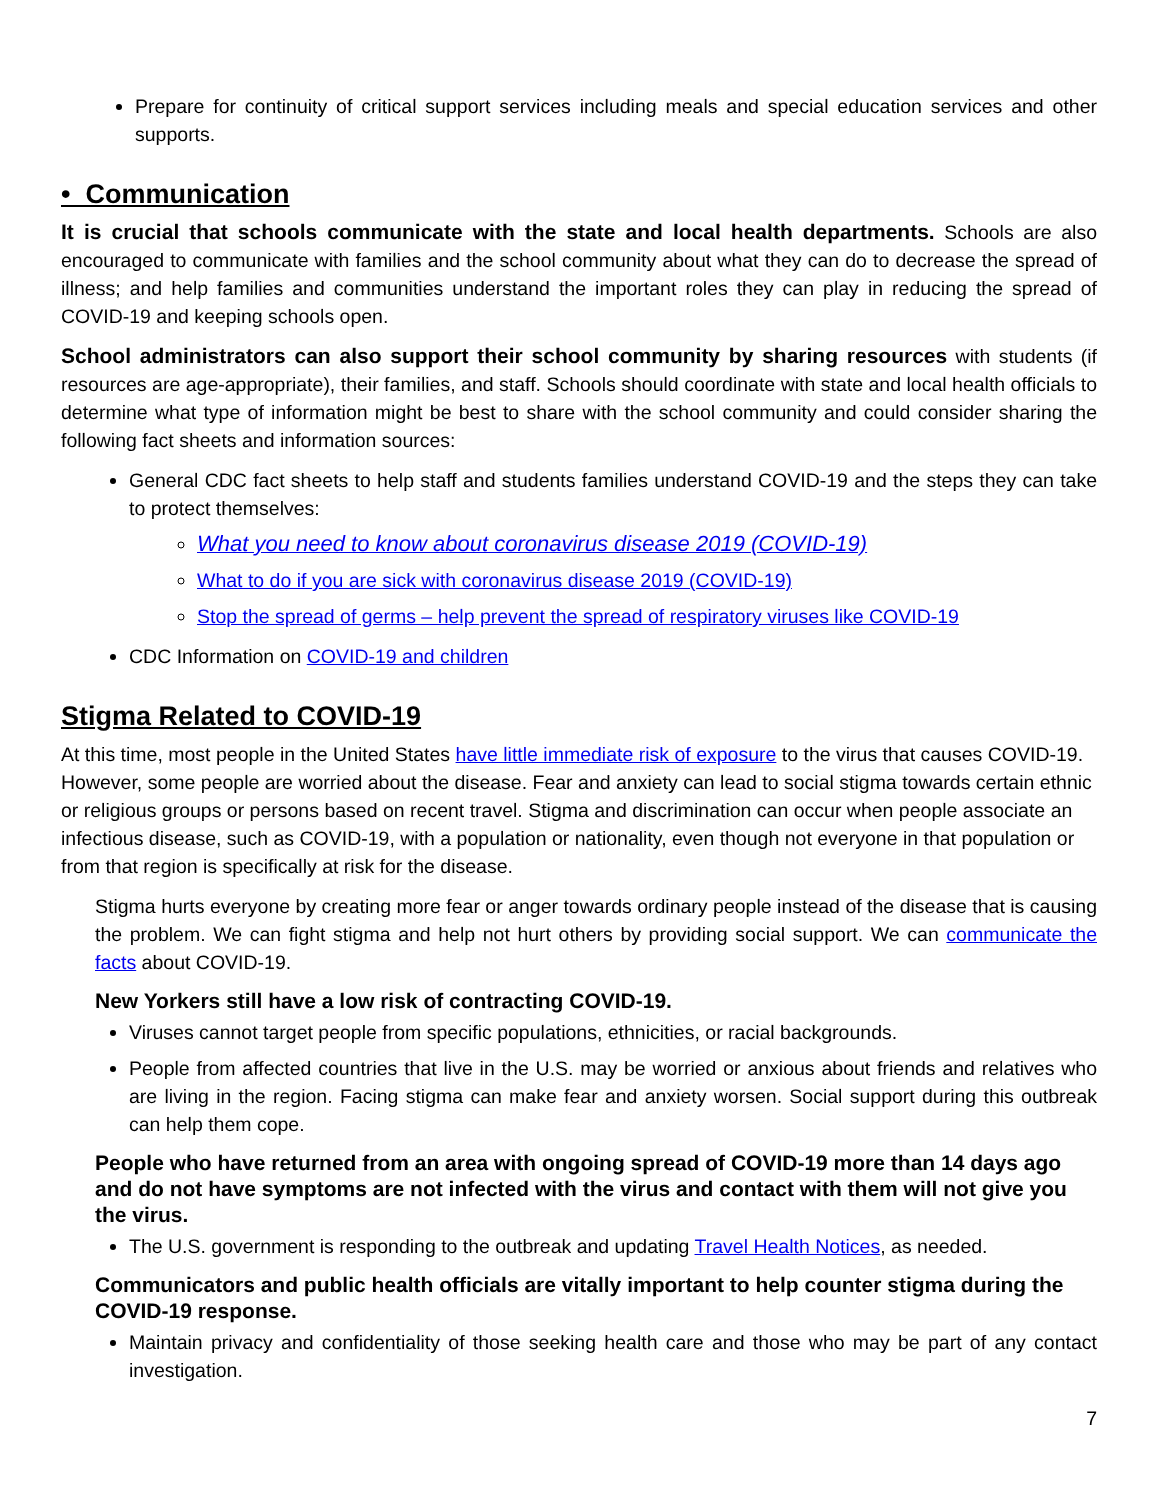Prepare for continuity of critical support services including meals and special education services and other supports.
• Communication
It is crucial that schools communicate with the state and local health departments. Schools are also encouraged to communicate with families and the school community about what they can do to decrease the spread of illness; and help families and communities understand the important roles they can play in reducing the spread of COVID-19 and keeping schools open.
School administrators can also support their school community by sharing resources with students (if resources are age-appropriate), their families, and staff. Schools should coordinate with state and local health officials to determine what type of information might be best to share with the school community and could consider sharing the following fact sheets and information sources:
General CDC fact sheets to help staff and students families understand COVID-19 and the steps they can take to protect themselves:
What you need to know about coronavirus disease 2019 (COVID-19)
What to do if you are sick with coronavirus disease 2019 (COVID-19)
Stop the spread of germs – help prevent the spread of respiratory viruses like COVID-19
CDC Information on COVID-19 and children
Stigma Related to COVID-19
At this time, most people in the United States have little immediate risk of exposure to the virus that causes COVID-19. However, some people are worried about the disease. Fear and anxiety can lead to social stigma towards certain ethnic or religious groups or persons based on recent travel. Stigma and discrimination can occur when people associate an infectious disease, such as COVID-19, with a population or nationality, even though not everyone in that population or from that region is specifically at risk for the disease.
Stigma hurts everyone by creating more fear or anger towards ordinary people instead of the disease that is causing the problem. We can fight stigma and help not hurt others by providing social support. We can communicate the facts about COVID-19.
New Yorkers still have a low risk of contracting COVID-19.
Viruses cannot target people from specific populations, ethnicities, or racial backgrounds.
People from affected countries that live in the U.S. may be worried or anxious about friends and relatives who are living in the region. Facing stigma can make fear and anxiety worsen. Social support during this outbreak can help them cope.
People who have returned from an area with ongoing spread of COVID-19 more than 14 days ago and do not have symptoms are not infected with the virus and contact with them will not give you the virus.
The U.S. government is responding to the outbreak and updating Travel Health Notices, as needed.
Communicators and public health officials are vitally important to help counter stigma during the COVID-19 response.
Maintain privacy and confidentiality of those seeking health care and those who may be part of any contact investigation.
7